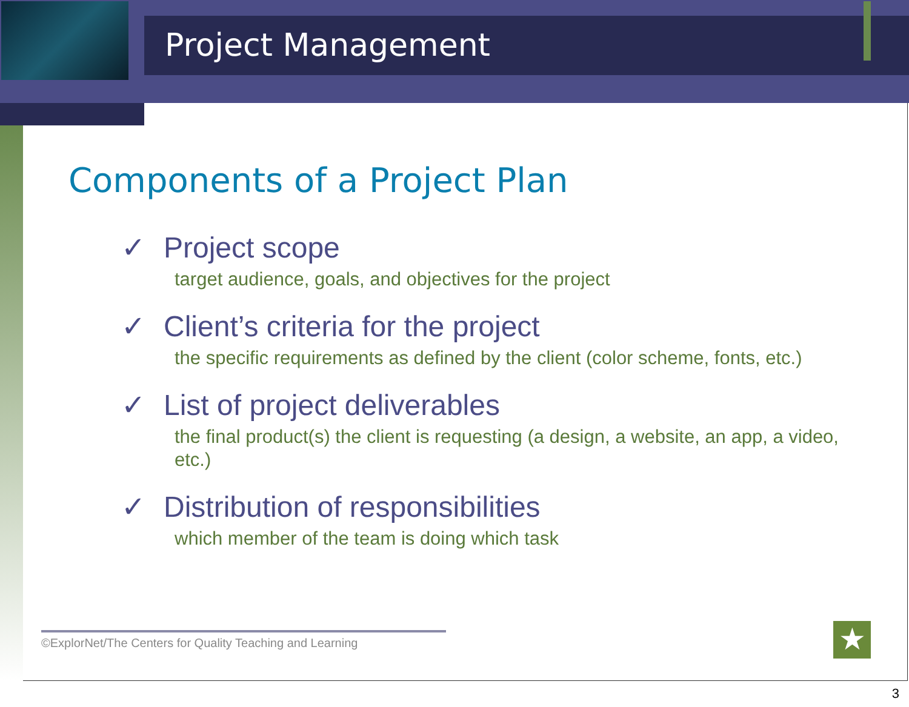Project Management
Components of a Project Plan
✓ Project scope
target audience, goals, and objectives for the project
✓ Client’s criteria for the project
the specific requirements as defined by the client (color scheme, fonts, etc.)
✓ List of project deliverables
the final product(s) the client is requesting (a design, a website, an app, a video, etc.)
✓ Distribution of responsibilities
which member of the team is doing which task
©ExplorNet/The Centers for Quality Teaching and Learning
★
3